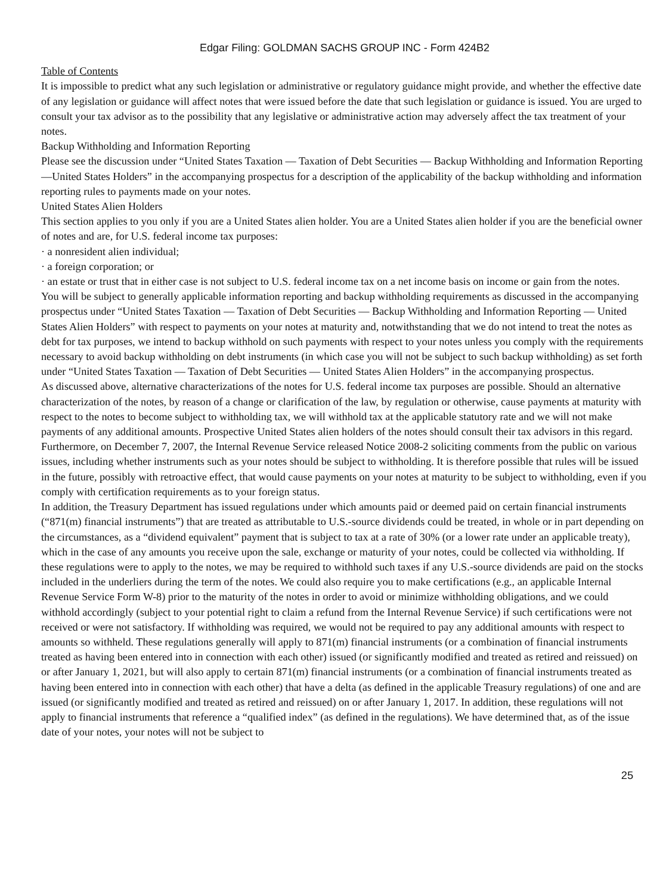Edgar Filing: GOLDMAN SACHS GROUP INC - Form 424B2
Table of Contents
It is impossible to predict what any such legislation or administrative or regulatory guidance might provide, and whether the effective date of any legislation or guidance will affect notes that were issued before the date that such legislation or guidance is issued. You are urged to consult your tax advisor as to the possibility that any legislative or administrative action may adversely affect the tax treatment of your notes.
Backup Withholding and Information Reporting
Please see the discussion under “United States Taxation — Taxation of Debt Securities — Backup Withholding and Information Reporting—United States Holders” in the accompanying prospectus for a description of the applicability of the backup withholding and information reporting rules to payments made on your notes.
United States Alien Holders
This section applies to you only if you are a United States alien holder. You are a United States alien holder if you are the beneficial owner of notes and are, for U.S. federal income tax purposes:
· a nonresident alien individual;
· a foreign corporation; or
· an estate or trust that in either case is not subject to U.S. federal income tax on a net income basis on income or gain from the notes.
You will be subject to generally applicable information reporting and backup withholding requirements as discussed in the accompanying prospectus under “United States Taxation — Taxation of Debt Securities — Backup Withholding and Information Reporting — United States Alien Holders” with respect to payments on your notes at maturity and, notwithstanding that we do not intend to treat the notes as debt for tax purposes, we intend to backup withhold on such payments with respect to your notes unless you comply with the requirements necessary to avoid backup withholding on debt instruments (in which case you will not be subject to such backup withholding) as set forth under “United States Taxation — Taxation of Debt Securities — United States Alien Holders” in the accompanying prospectus.
As discussed above, alternative characterizations of the notes for U.S. federal income tax purposes are possible. Should an alternative characterization of the notes, by reason of a change or clarification of the law, by regulation or otherwise, cause payments at maturity with respect to the notes to become subject to withholding tax, we will withhold tax at the applicable statutory rate and we will not make payments of any additional amounts. Prospective United States alien holders of the notes should consult their tax advisors in this regard.
Furthermore, on December 7, 2007, the Internal Revenue Service released Notice 2008-2 soliciting comments from the public on various issues, including whether instruments such as your notes should be subject to withholding. It is therefore possible that rules will be issued in the future, possibly with retroactive effect, that would cause payments on your notes at maturity to be subject to withholding, even if you comply with certification requirements as to your foreign status.
In addition, the Treasury Department has issued regulations under which amounts paid or deemed paid on certain financial instruments (“871(m) financial instruments”) that are treated as attributable to U.S.-source dividends could be treated, in whole or in part depending on the circumstances, as a “dividend equivalent” payment that is subject to tax at a rate of 30% (or a lower rate under an applicable treaty), which in the case of any amounts you receive upon the sale, exchange or maturity of your notes, could be collected via withholding. If these regulations were to apply to the notes, we may be required to withhold such taxes if any U.S.-source dividends are paid on the stocks included in the underliers during the term of the notes. We could also require you to make certifications (e.g., an applicable Internal Revenue Service Form W-8) prior to the maturity of the notes in order to avoid or minimize withholding obligations, and we could withhold accordingly (subject to your potential right to claim a refund from the Internal Revenue Service) if such certifications were not received or were not satisfactory. If withholding was required, we would not be required to pay any additional amounts with respect to amounts so withheld. These regulations generally will apply to 871(m) financial instruments (or a combination of financial instruments treated as having been entered into in connection with each other) issued (or significantly modified and treated as retired and reissued) on or after January 1, 2021, but will also apply to certain 871(m) financial instruments (or a combination of financial instruments treated as having been entered into in connection with each other) that have a delta (as defined in the applicable Treasury regulations) of one and are issued (or significantly modified and treated as retired and reissued) on or after January 1, 2017. In addition, these regulations will not apply to financial instruments that reference a “qualified index” (as defined in the regulations). We have determined that, as of the issue date of your notes, your notes will not be subject to
25